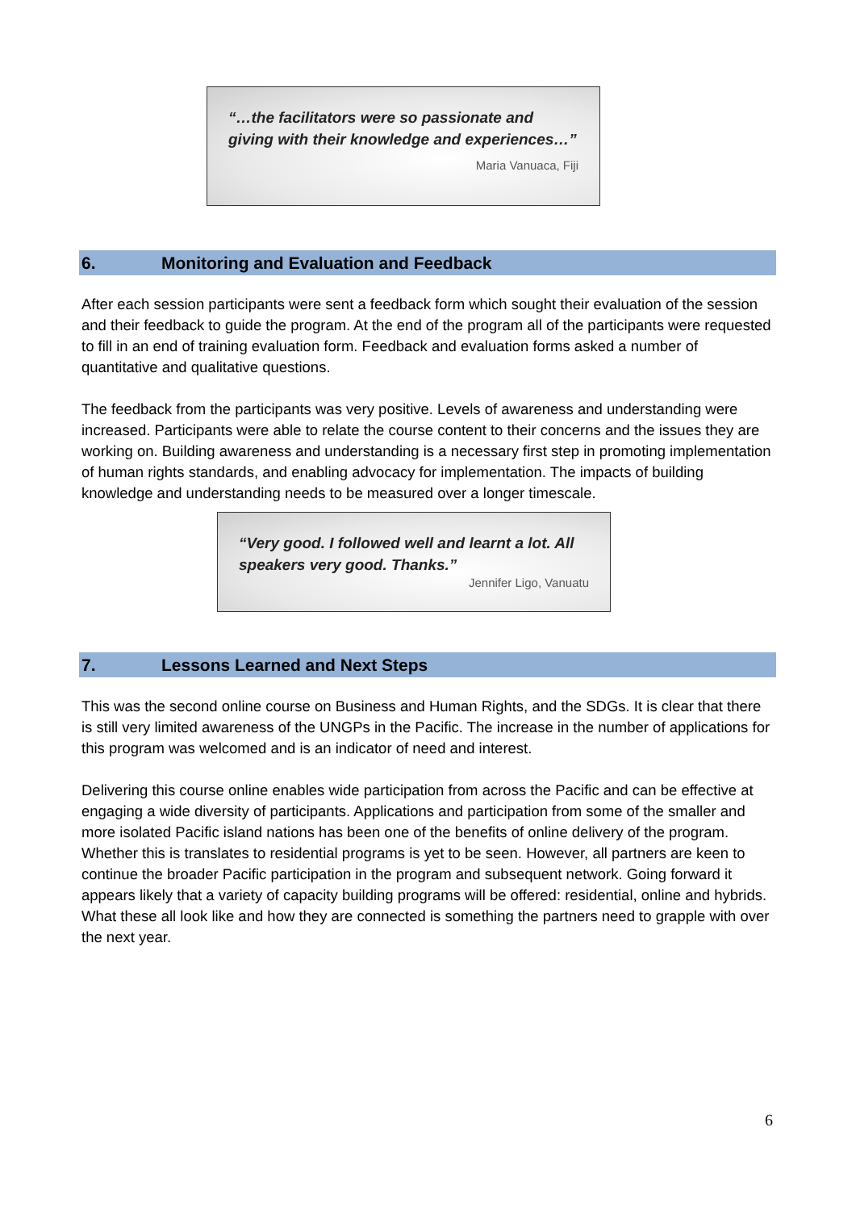“…the facilitators were so passionate and giving with their knowledge and experiences…”
Maria Vanuaca, Fiji
6. Monitoring and Evaluation and Feedback
After each session participants were sent a feedback form which sought their evaluation of the session and their feedback to guide the program. At the end of the program all of the participants were requested to fill in an end of training evaluation form. Feedback and evaluation forms asked a number of quantitative and qualitative questions.
The feedback from the participants was very positive. Levels of awareness and understanding were increased. Participants were able to relate the course content to their concerns and the issues they are working on. Building awareness and understanding is a necessary first step in promoting implementation of human rights standards, and enabling advocacy for implementation. The impacts of building knowledge and understanding needs to be measured over a longer timescale.
“Very good. I followed well and learnt a lot. All speakers very good. Thanks.”
Jennifer Ligo, Vanuatu
7. Lessons Learned and Next Steps
This was the second online course on Business and Human Rights, and the SDGs. It is clear that there is still very limited awareness of the UNGPs in the Pacific. The increase in the number of applications for this program was welcomed and is an indicator of need and interest.
Delivering this course online enables wide participation from across the Pacific and can be effective at engaging a wide diversity of participants. Applications and participation from some of the smaller and more isolated Pacific island nations has been one of the benefits of online delivery of the program. Whether this is translates to residential programs is yet to be seen. However, all partners are keen to continue the broader Pacific participation in the program and subsequent network. Going forward it appears likely that a variety of capacity building programs will be offered: residential, online and hybrids. What these all look like and how they are connected is something the partners need to grapple with over the next year.
6